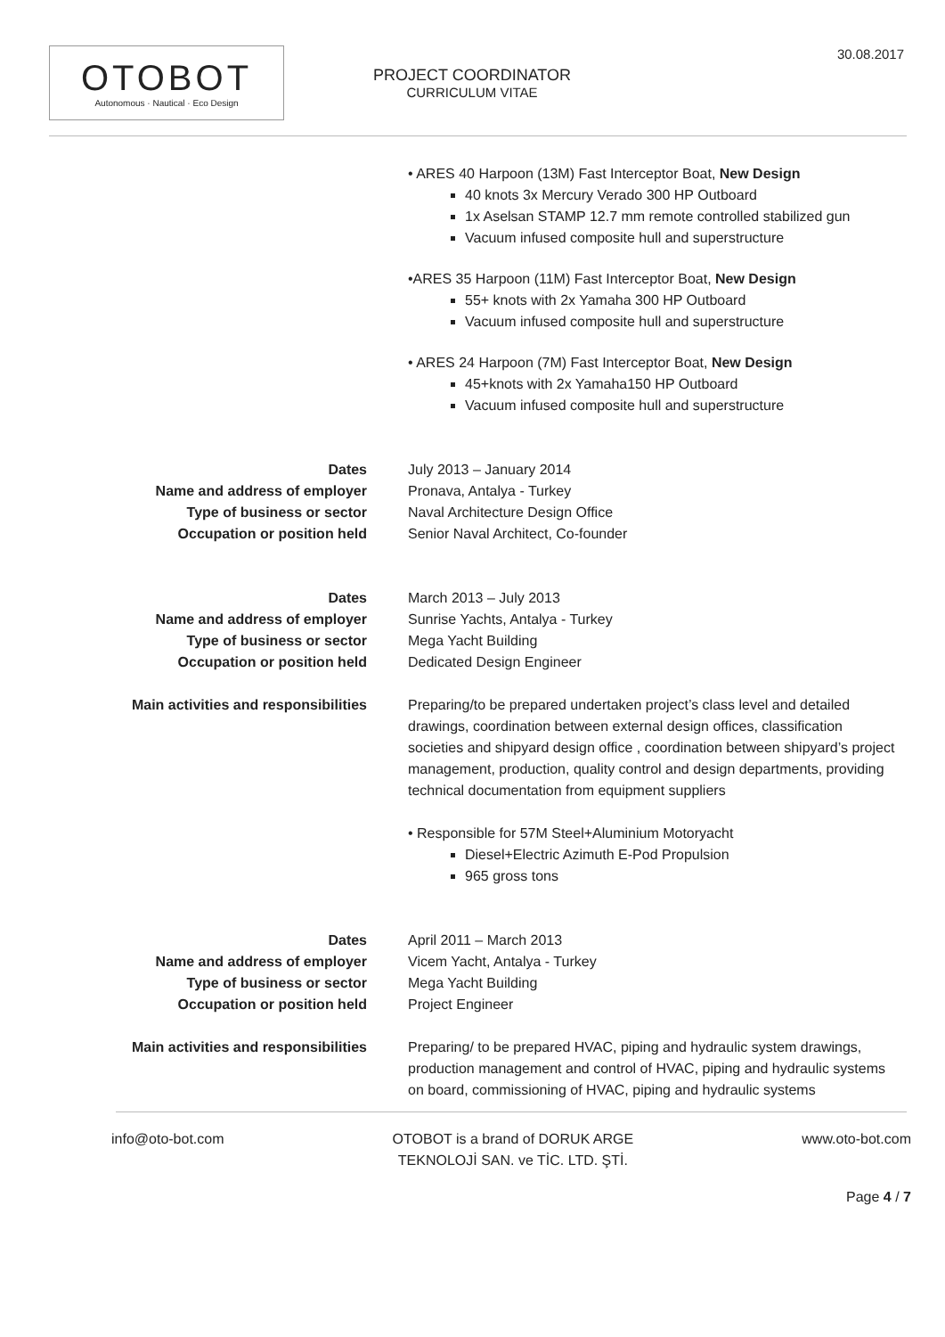30.08.2017
OTOBOT
Autonomous · Nautical · Eco Design
PROJECT COORDINATOR
CURRICULUM VITAE
• ARES 40 Harpoon (13M) Fast Interceptor Boat, New Design
40 knots 3x Mercury Verado 300 HP Outboard
1x Aselsan STAMP 12.7 mm remote controlled stabilized gun
Vacuum infused composite hull and superstructure
•ARES 35 Harpoon (11M) Fast Interceptor Boat, New Design
55+ knots with 2x Yamaha 300 HP Outboard
Vacuum infused composite hull and superstructure
• ARES 24 Harpoon (7M) Fast Interceptor Boat, New Design
45+knots with 2x Yamaha150 HP Outboard
Vacuum infused composite hull and superstructure
Dates
Name and address of employer
Type of business or sector
Occupation or position held
July 2013 – January 2014
Pronava, Antalya - Turkey
Naval Architecture Design Office
Senior Naval Architect, Co-founder
Dates
Name and address of employer
Type of business or sector
Occupation or position held
March 2013 – July 2013
Sunrise Yachts, Antalya - Turkey
Mega Yacht Building
Dedicated Design Engineer
Main activities and responsibilities Preparing/to be prepared undertaken project’s class level and detailed drawings, coordination between external design offices, classification societies and shipyard design office , coordination between shipyard’s project management, production, quality control and design departments, providing technical documentation from equipment suppliers
• Responsible for 57M Steel+Aluminium Motoryacht
Diesel+Electric Azimuth E-Pod Propulsion
965 gross tons
Dates
Name and address of employer
Type of business or sector
Occupation or position held
April 2011 – March 2013
Vicem Yacht, Antalya - Turkey
Mega Yacht Building
Project Engineer
Main activities and responsibilities Preparing/ to be prepared HVAC, piping and hydraulic system drawings, production management and control of HVAC, piping and hydraulic systems on board, commissioning of HVAC, piping and hydraulic systems
info@oto-bot.com OTOBOT is a brand of DORUK ARGE
TEKNOLOJİ SAN. ve TİC. LTD. ŞTİ. www.oto-bot.com
Page 4 / 7